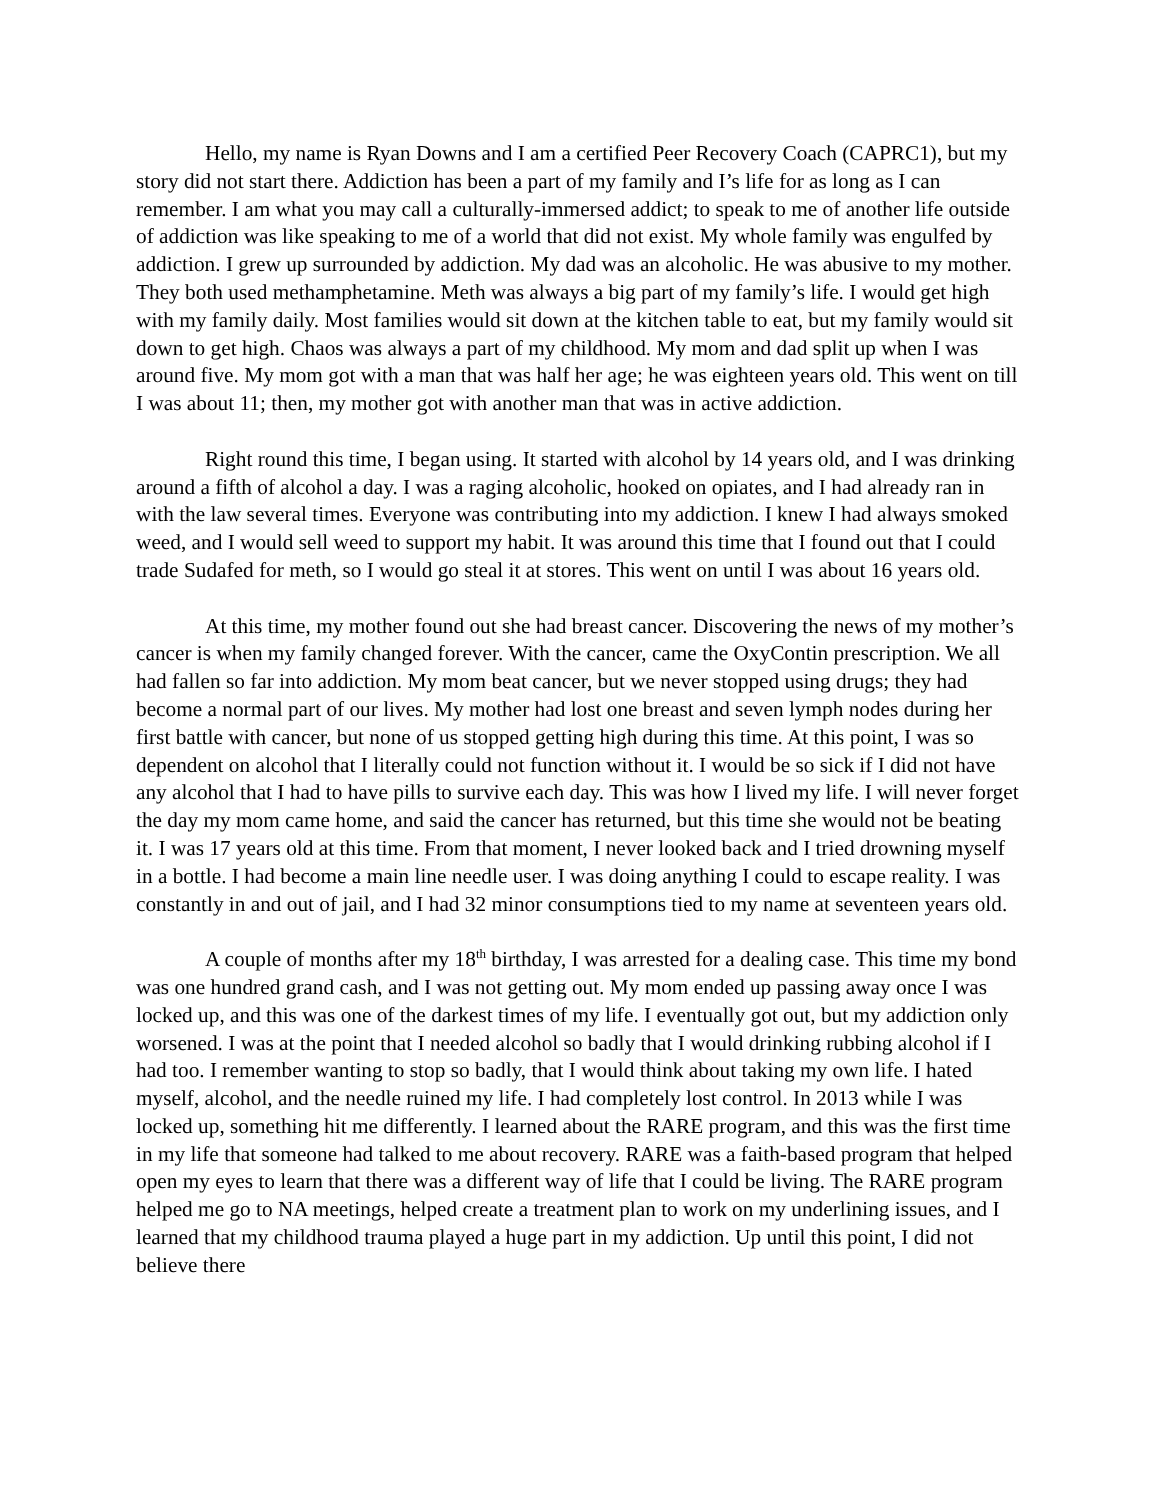Hello, my name is Ryan Downs and I am a certified Peer Recovery Coach (CAPRC1), but my story did not start there. Addiction has been a part of my family and I’s life for as long as I can remember. I am what you may call a culturally-immersed addict; to speak to me of another life outside of addiction was like speaking to me of a world that did not exist. My whole family was engulfed by addiction. I grew up surrounded by addiction. My dad was an alcoholic. He was abusive to my mother. They both used methamphetamine. Meth was always a big part of my family’s life. I would get high with my family daily. Most families would sit down at the kitchen table to eat, but my family would sit down to get high. Chaos was always a part of my childhood. My mom and dad split up when I was around five. My mom got with a man that was half her age; he was eighteen years old. This went on till I was about 11; then, my mother got with another man that was in active addiction.
Right round this time, I began using. It started with alcohol by 14 years old, and I was drinking around a fifth of alcohol a day. I was a raging alcoholic, hooked on opiates, and I had already ran in with the law several times. Everyone was contributing into my addiction. I knew I had always smoked weed, and I would sell weed to support my habit. It was around this time that I found out that I could trade Sudafed for meth, so I would go steal it at stores. This went on until I was about 16 years old.
At this time, my mother found out she had breast cancer. Discovering the news of my mother’s cancer is when my family changed forever. With the cancer, came the OxyContin prescription. We all had fallen so far into addiction. My mom beat cancer, but we never stopped using drugs; they had become a normal part of our lives. My mother had lost one breast and seven lymph nodes during her first battle with cancer, but none of us stopped getting high during this time. At this point, I was so dependent on alcohol that I literally could not function without it. I would be so sick if I did not have any alcohol that I had to have pills to survive each day. This was how I lived my life. I will never forget the day my mom came home, and said the cancer has returned, but this time she would not be beating it. I was 17 years old at this time. From that moment, I never looked back and I tried drowning myself in a bottle. I had become a main line needle user. I was doing anything I could to escape reality. I was constantly in and out of jail, and I had 32 minor consumptions tied to my name at seventeen years old.
A couple of months after my 18<sup>th</sup> birthday, I was arrested for a dealing case. This time my bond was one hundred grand cash, and I was not getting out. My mom ended up passing away once I was locked up, and this was one of the darkest times of my life. I eventually got out, but my addiction only worsened. I was at the point that I needed alcohol so badly that I would drinking rubbing alcohol if I had too. I remember wanting to stop so badly, that I would think about taking my own life. I hated myself, alcohol, and the needle ruined my life. I had completely lost control. In 2013 while I was locked up, something hit me differently. I learned about the RARE program, and this was the first time in my life that someone had talked to me about recovery. RARE was a faith-based program that helped open my eyes to learn that there was a different way of life that I could be living. The RARE program helped me go to NA meetings, helped create a treatment plan to work on my underlining issues, and I learned that my childhood trauma played a huge part in my addiction. Up until this point, I did not believe there